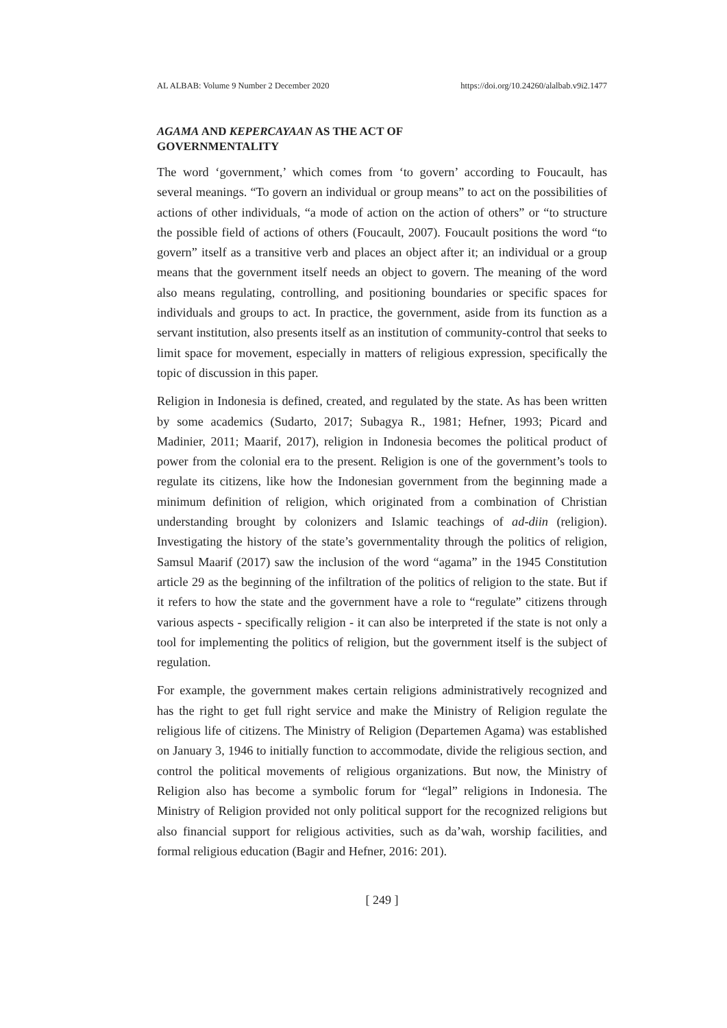AL ALBAB: Volume 9 Number 2 December 2020 https://doi.org/10.24260/alalbab.v9i2.1477
AGAMA AND KEPERCAYAAN AS THE ACT OF
GOVERNMENTALITY
The word ‘government,’ which comes from ‘to govern’ according to Foucault, has several meanings. “To govern an individual or group means” to act on the possibilities of actions of other individuals, “a mode of action on the action of others” or “to structure the possible field of actions of others (Foucault, 2007). Foucault positions the word “to govern” itself as a transitive verb and places an object after it; an individual or a group means that the government itself needs an object to govern. The meaning of the word also means regulating, controlling, and positioning boundaries or specific spaces for individuals and groups to act. In practice, the government, aside from its function as a servant institution, also presents itself as an institution of community-control that seeks to limit space for movement, especially in matters of religious expression, specifically the topic of discussion in this paper.
Religion in Indonesia is defined, created, and regulated by the state. As has been written by some academics (Sudarto, 2017; Subagya R., 1981; Hefner, 1993; Picard and Madinier, 2011; Maarif, 2017), religion in Indonesia becomes the political product of power from the colonial era to the present. Religion is one of the government’s tools to regulate its citizens, like how the Indonesian government from the beginning made a minimum definition of religion, which originated from a combination of Christian understanding brought by colonizers and Islamic teachings of ad-diin (religion). Investigating the history of the state’s governmentality through the politics of religion, Samsul Maarif (2017) saw the inclusion of the word “agama” in the 1945 Constitution article 29 as the beginning of the infiltration of the politics of religion to the state. But if it refers to how the state and the government have a role to “regulate” citizens through various aspects - specifically religion - it can also be interpreted if the state is not only a tool for implementing the politics of religion, but the government itself is the subject of regulation.
For example, the government makes certain religions administratively recognized and has the right to get full right service and make the Ministry of Religion regulate the religious life of citizens. The Ministry of Religion (Departemen Agama) was established on January 3, 1946 to initially function to accommodate, divide the religious section, and control the political movements of religious organizations. But now, the Ministry of Religion also has become a symbolic forum for “legal” religions in Indonesia. The Ministry of Religion provided not only political support for the recognized religions but also financial support for religious activities, such as da’wah, worship facilities, and formal religious education (Bagir and Hefner, 2016: 201).
[ 249 ]